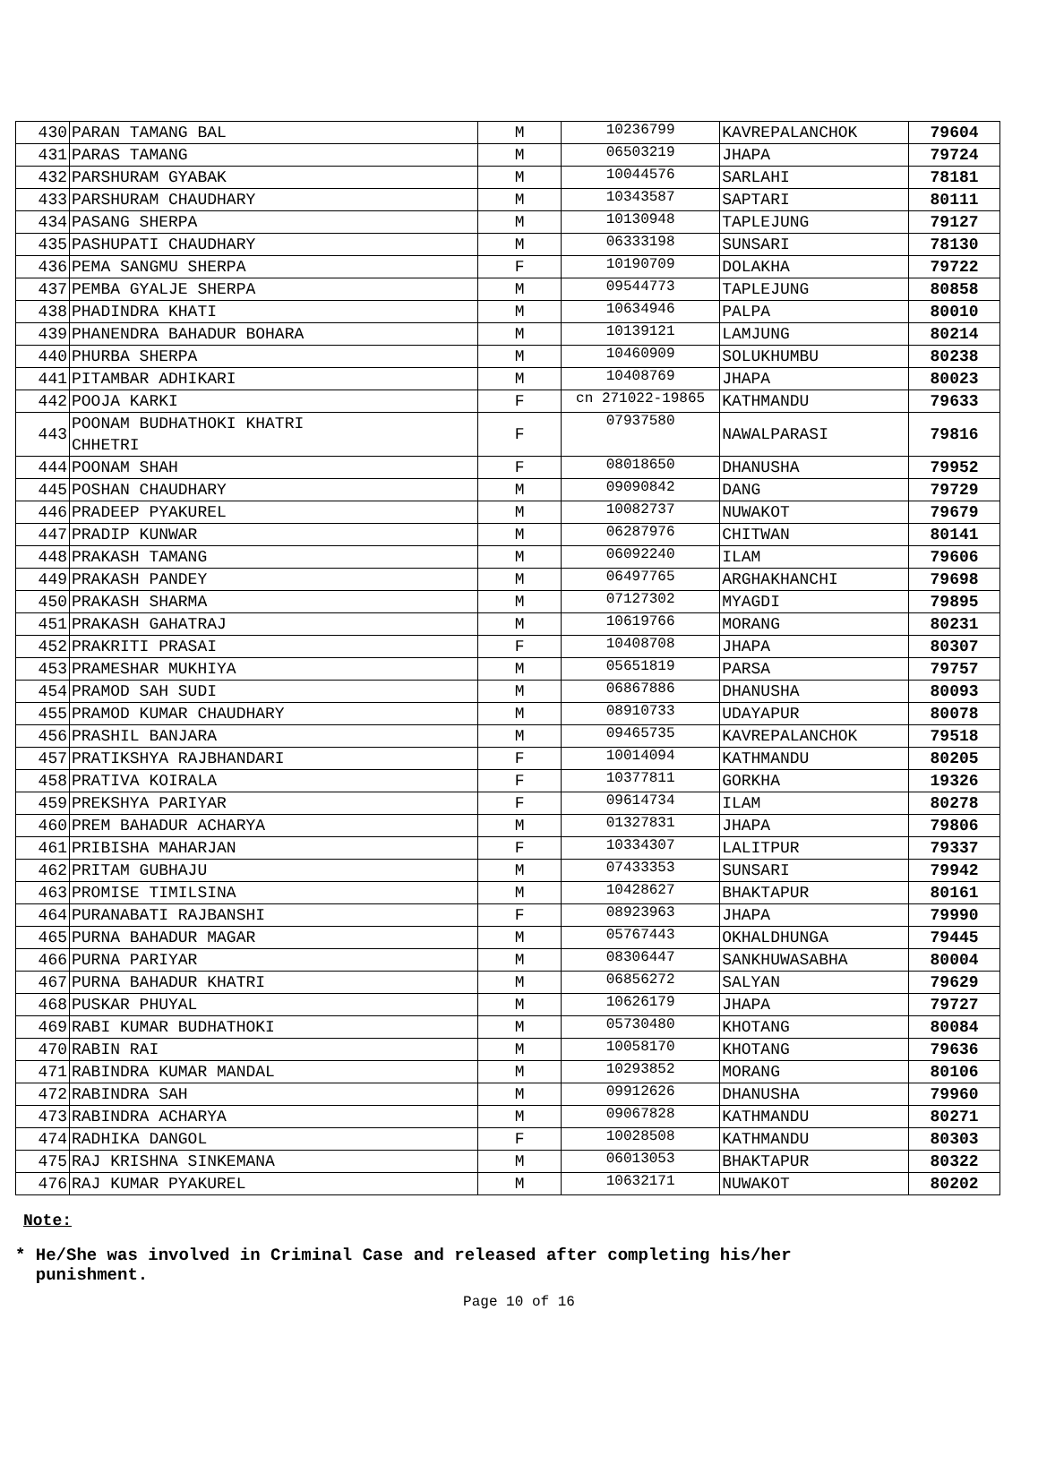| 430 | PARAN TAMANG BAL | M | 10236799 | KAVREPALANCHOK | 79604 |
| 431 | PARAS TAMANG | M | 06503219 | JHAPA | 79724 |
| 432 | PARSHURAM GYABAK | M | 10044576 | SARLAHI | 78181 |
| 433 | PARSHURAM CHAUDHARY | M | 10343587 | SAPTARI | 80111 |
| 434 | PASANG SHERPA | M | 10130948 | TAPLEJUNG | 79127 |
| 435 | PASHUPATI CHAUDHARY | M | 06333198 | SUNSARI | 78130 |
| 436 | PEMA SANGMU SHERPA | F | 10190709 | DOLAKHA | 79722 |
| 437 | PEMBA GYALJE SHERPA | M | 09544773 | TAPLEJUNG | 80858 |
| 438 | PHADINDRA KHATI | M | 10634946 | PALPA | 80010 |
| 439 | PHANENDRA BAHADUR BOHARA | M | 10139121 | LAMJUNG | 80214 |
| 440 | PHURBA SHERPA | M | 10460909 | SOLUKHUMBU | 80238 |
| 441 | PITAMBAR ADHIKARI | M | 10408769 | JHAPA | 80023 |
| 442 | POOJA KARKI | F | cn 271022-19865 | KATHMANDU | 79633 |
| 443 | POONAM BUDHATHOKI KHATRI CHHETRI | F | 07937580 | NAWALPARASI | 79816 |
| 444 | POONAM SHAH | F | 08018650 | DHANUSHA | 79952 |
| 445 | POSHAN CHAUDHARY | M | 09090842 | DANG | 79729 |
| 446 | PRADEEP PYAKUREL | M | 10082737 | NUWAKOT | 79679 |
| 447 | PRADIP KUNWAR | M | 06287976 | CHITWAN | 80141 |
| 448 | PRAKASH TAMANG | M | 06092240 | ILAM | 79606 |
| 449 | PRAKASH PANDEY | M | 06497765 | ARGHAKHANCHI | 79698 |
| 450 | PRAKASH SHARMA | M | 07127302 | MYAGDI | 79895 |
| 451 | PRAKASH GAHATRAJ | M | 10619766 | MORANG | 80231 |
| 452 | PRAKRITI PRASAI | F | 10408708 | JHAPA | 80307 |
| 453 | PRAMESHAR MUKHIYA | M | 05651819 | PARSA | 79757 |
| 454 | PRAMOD SAH SUDI | M | 06867886 | DHANUSHA | 80093 |
| 455 | PRAMOD KUMAR CHAUDHARY | M | 08910733 | UDAYAPUR | 80078 |
| 456 | PRASHIL BANJARA | M | 09465735 | KAVREPALANCHOK | 79518 |
| 457 | PRATIKSHYA RAJBHANDARI | F | 10014094 | KATHMANDU | 80205 |
| 458 | PRATIVA KOIRALA | F | 10377811 | GORKHA | 19326 |
| 459 | PREKSHYA PARIYAR | F | 09614734 | ILAM | 80278 |
| 460 | PREM BAHADUR ACHARYA | M | 01327831 | JHAPA | 79806 |
| 461 | PRIBISHA MAHARJAN | F | 10334307 | LALITPUR | 79337 |
| 462 | PRITAM GUBHAJU | M | 07433353 | SUNSARI | 79942 |
| 463 | PROMISE TIMILSINA | M | 10428627 | BHAKTAPUR | 80161 |
| 464 | PURANABATI RAJBANSHI | F | 08923963 | JHAPA | 79990 |
| 465 | PURNA BAHADUR MAGAR | M | 05767443 | OKHALDHUNGA | 79445 |
| 466 | PURNA PARIYAR | M | 08306447 | SANKHUWASABHA | 80004 |
| 467 | PURNA BAHADUR KHATRI | M | 06856272 | SALYAN | 79629 |
| 468 | PUSKAR PHUYAL | M | 10626179 | JHAPA | 79727 |
| 469 | RABI KUMAR BUDHATHOKI | M | 05730480 | KHOTANG | 80084 |
| 470 | RABIN RAI | M | 10058170 | KHOTANG | 79636 |
| 471 | RABINDRA KUMAR MANDAL | M | 10293852 | MORANG | 80106 |
| 472 | RABINDRA SAH | M | 09912626 | DHANUSHA | 79960 |
| 473 | RABINDRA ACHARYA | M | 09067828 | KATHMANDU | 80271 |
| 474 | RADHIKA DANGOL | F | 10028508 | KATHMANDU | 80303 |
| 475 | RAJ KRISHNA SINKEMANA | M | 06013053 | BHAKTAPUR | 80322 |
| 476 | RAJ KUMAR PYAKUREL | M | 10632171 | NUWAKOT | 80202 |
Note:
* He/She was involved in Criminal Case and released after completing his/her
punishment.
Page 10 of 16